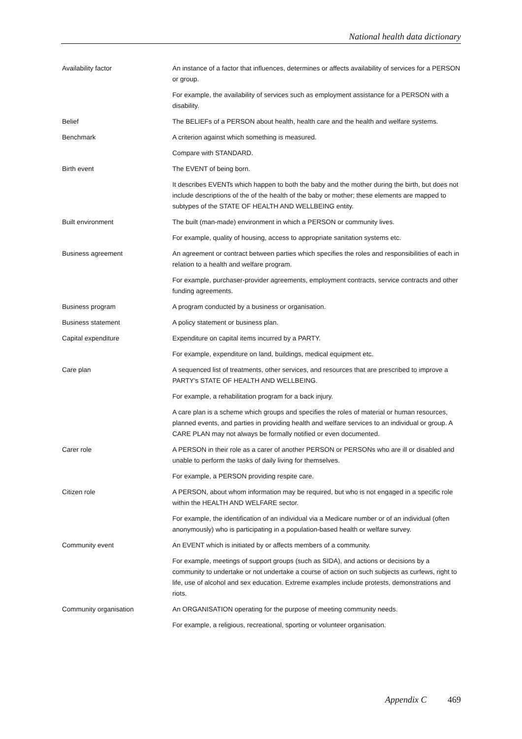National health data dictionary
| Availability factor | An instance of a factor that influences, determines or affects availability of services for a PERSON or group. |
| | For example, the availability of services such as employment assistance for a PERSON with a disability. |
| Belief | The BELIEFs of a PERSON about health, health care and the health and welfare systems. |
| Benchmark | A criterion against which something is measured. |
| | Compare with STANDARD. |
| Birth event | The EVENT of being born. |
| | It describes EVENTs which happen to both the baby and the mother during the birth, but does not include descriptions of the of the health of the baby or mother; these elements are mapped to subtypes of the STATE OF HEALTH AND WELLBEING entity. |
| Built environment | The built (man-made) environment in which a PERSON or community lives. |
| | For example, quality of housing, access to appropriate sanitation systems etc. |
| Business agreement | An agreement or contract between parties which specifies the roles and responsibilities of each in relation to a health and welfare program. |
| | For example, purchaser-provider agreements, employment contracts, service contracts and other funding agreements. |
| Business program | A program conducted by a business or organisation. |
| Business statement | A policy statement or business plan. |
| Capital expenditure | Expenditure on capital items incurred by a PARTY. |
| | For example, expenditure on land, buildings, medical equipment etc. |
| Care plan | A sequenced list of treatments, other services, and resources that are prescribed to improve a PARTY's STATE OF HEALTH AND WELLBEING. |
| | For example, a rehabilitation program for a back injury. |
| | A care plan is a scheme which groups and specifies the roles of material or human resources, planned events, and parties in providing health and welfare services to an individual or group. A CARE PLAN may not always be formally notified or even documented. |
| Carer role | A PERSON in their role as a carer of another PERSON or PERSONs who are ill or disabled and unable to perform the tasks of daily living for themselves. |
| | For example, a PERSON providing respite care. |
| Citizen role | A PERSON, about whom information may be required, but who is not engaged in a specific role within the HEALTH AND WELFARE sector. |
| | For example, the identification of an individual via a Medicare number or of an individual (often anonymously) who is participating in a population-based health or welfare survey. |
| Community event | An EVENT which is initiated by or affects members of a community. |
| | For example, meetings of support groups (such as SIDA), and actions or decisions by a community to undertake or not undertake a course of action on such subjects as curfews, right to life, use of alcohol and sex education. Extreme examples include protests, demonstrations and riots. |
| Community organisation | An ORGANISATION operating for the purpose of meeting community needs. |
| | For example, a religious, recreational, sporting or volunteer organisation. |
Appendix C 469